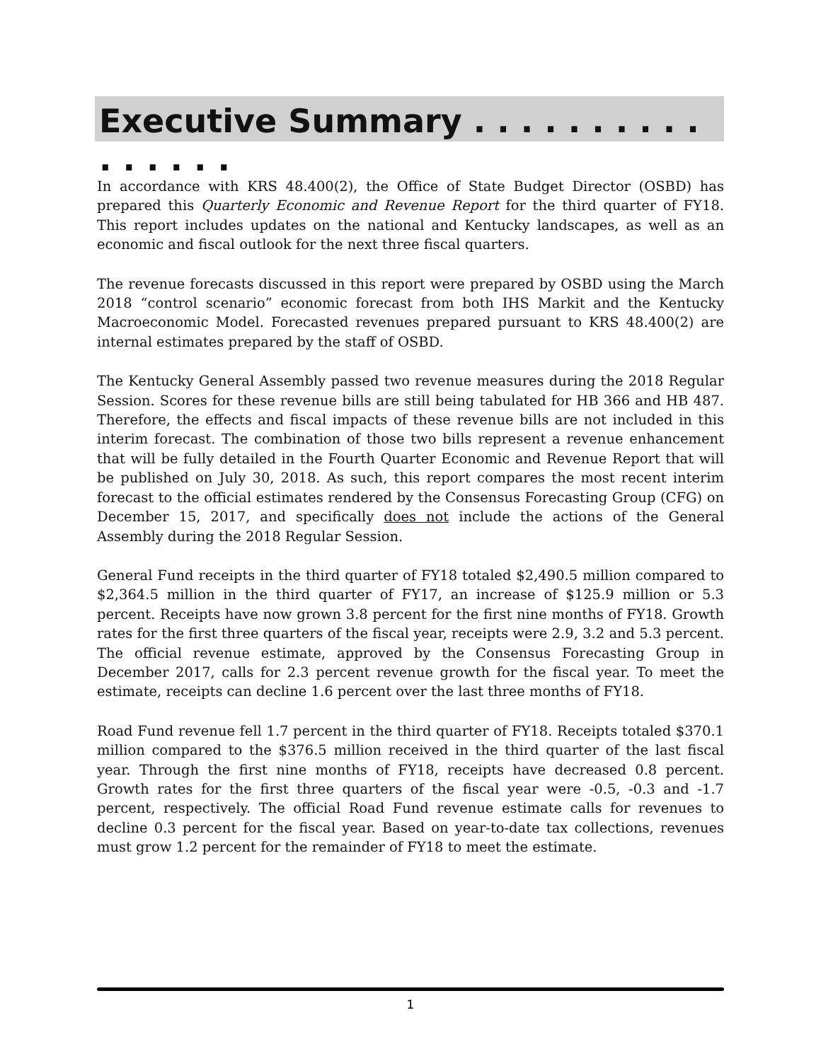Executive Summary . . . . . . . . . . . . . . . .
In accordance with KRS 48.400(2), the Office of State Budget Director (OSBD) has prepared this Quarterly Economic and Revenue Report for the third quarter of FY18. This report includes updates on the national and Kentucky landscapes, as well as an economic and fiscal outlook for the next three fiscal quarters.
The revenue forecasts discussed in this report were prepared by OSBD using the March 2018 “control scenario” economic forecast from both IHS Markit and the Kentucky Macroeconomic Model. Forecasted revenues prepared pursuant to KRS 48.400(2) are internal estimates prepared by the staff of OSBD.
The Kentucky General Assembly passed two revenue measures during the 2018 Regular Session. Scores for these revenue bills are still being tabulated for HB 366 and HB 487. Therefore, the effects and fiscal impacts of these revenue bills are not included in this interim forecast. The combination of those two bills represent a revenue enhancement that will be fully detailed in the Fourth Quarter Economic and Revenue Report that will be published on July 30, 2018. As such, this report compares the most recent interim forecast to the official estimates rendered by the Consensus Forecasting Group (CFG) on December 15, 2017, and specifically does not include the actions of the General Assembly during the 2018 Regular Session.
General Fund receipts in the third quarter of FY18 totaled $2,490.5 million compared to $2,364.5 million in the third quarter of FY17, an increase of $125.9 million or 5.3 percent. Receipts have now grown 3.8 percent for the first nine months of FY18. Growth rates for the first three quarters of the fiscal year, receipts were 2.9, 3.2 and 5.3 percent. The official revenue estimate, approved by the Consensus Forecasting Group in December 2017, calls for 2.3 percent revenue growth for the fiscal year. To meet the estimate, receipts can decline 1.6 percent over the last three months of FY18.
Road Fund revenue fell 1.7 percent in the third quarter of FY18. Receipts totaled $370.1 million compared to the $376.5 million received in the third quarter of the last fiscal year. Through the first nine months of FY18, receipts have decreased 0.8 percent. Growth rates for the first three quarters of the fiscal year were -0.5, -0.3 and -1.7 percent, respectively. The official Road Fund revenue estimate calls for revenues to decline 0.3 percent for the fiscal year. Based on year-to-date tax collections, revenues must grow 1.2 percent for the remainder of FY18 to meet the estimate.
1